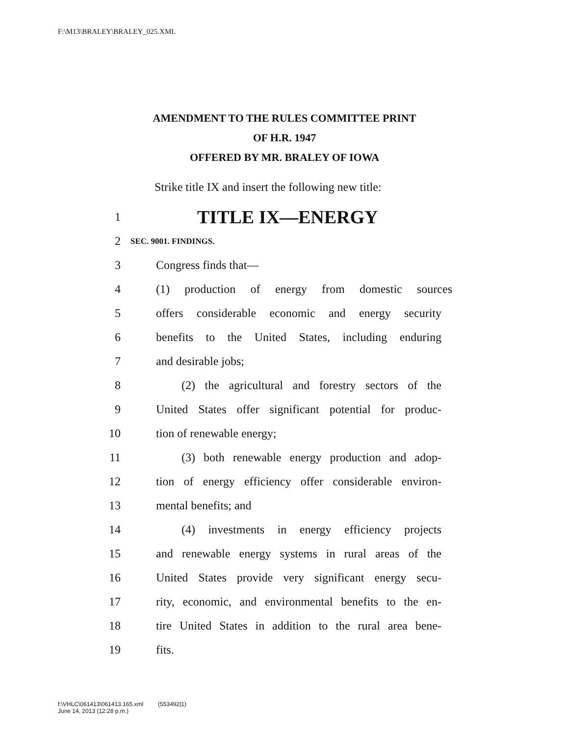F:\M13\BRALEY\BRALEY_025.XML
AMENDMENT TO THE RULES COMMITTEE PRINT
OF H.R. 1947
OFFERED BY MR. BRALEY OF IOWA
Strike title IX and insert the following new title:
1 TITLE IX—ENERGY
2 SEC. 9001. FINDINGS.
3 Congress finds that—
4 (1) production of energy from domestic sources
5 offers considerable economic and energy security
6 benefits to the United States, including enduring
7 and desirable jobs;
8 (2) the agricultural and forestry sectors of the
9 United States offer significant potential for produc-
10 tion of renewable energy;
11 (3) both renewable energy production and adop-
12 tion of energy efficiency offer considerable environ-
13 mental benefits; and
14 (4) investments in energy efficiency projects
15 and renewable energy systems in rural areas of the
16 United States provide very significant energy secu-
17 rity, economic, and environmental benefits to the en-
18 tire United States in addition to the rural area bene-
19 fits.
f:\VHLC\061413\061413.165.xml (553492|1)
June 14, 2013 (12:28 p.m.)